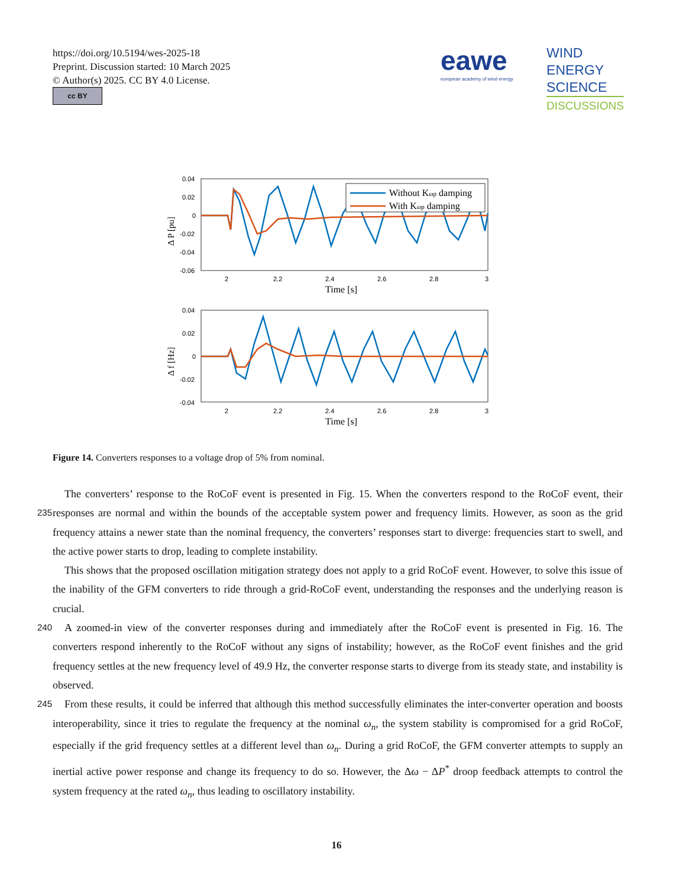https://doi.org/10.5194/wes-2025-18
Preprint. Discussion started: 10 March 2025
© Author(s) 2025. CC BY 4.0 License.
cc BY
eawe
european academy of wind energy
WIND
ENERGY
SCIENCE
DISCUSSIONS
0.04
0.02
0
-0.02
-0.04
-0.06
2
2.2
2.4
2.6
2.8
3
Time [s]
Δ P [pu]
Without Kωp damping
With Kωp damping
0.04
0.02
0
-0.02
-0.04
2
2.2
2.4
2.6
2.8
3
Time [s]
Δ f [Hz]
Figure 14. Converters responses to a voltage drop of 5% from nominal.
The converters’ response to the RoCoF event is presented in Fig. 15. When the converters respond to the RoCoF event, their responses are normal and within the bounds of the acceptable system power and frequency limits. However, as soon as the 235 grid frequency attains a newer state than the nominal frequency, the converters’ responses start to diverge: frequencies start to swell, and the active power starts to drop, leading to complete instability.
This shows that the proposed oscillation mitigation strategy does not apply to a grid RoCoF event. However, to solve this issue of the inability of the GFM converters to ride through a grid-RoCoF event, understanding the responses and the underlying reason is crucial.
240 A zoomed-in view of the converter responses during and immediately after the RoCoF event is presented in Fig. 16. The converters respond inherently to the RoCoF without any signs of instability; however, as the RoCoF event finishes and the grid frequency settles at the new frequency level of 49.9 Hz, the converter response starts to diverge from its steady state, and instability is observed.
From these results, it could be inferred that although this method successfully eliminates the inter-converter operation and 245 boosts interoperability, since it tries to regulate the frequency at the nominal ω<sub>n</sub>, the system stability is compromised for a grid RoCoF, especially if the grid frequency settles at a different level than ω<sub>n</sub>. During a grid RoCoF, the GFM converter attempts to supply an inertial active power response and change its frequency to do so. However, the Δω − ΔP<sup>*</sup> droop feedback attempts to control the system frequency at the rated ω<sub>n</sub>, thus leading to oscillatory instability.
16